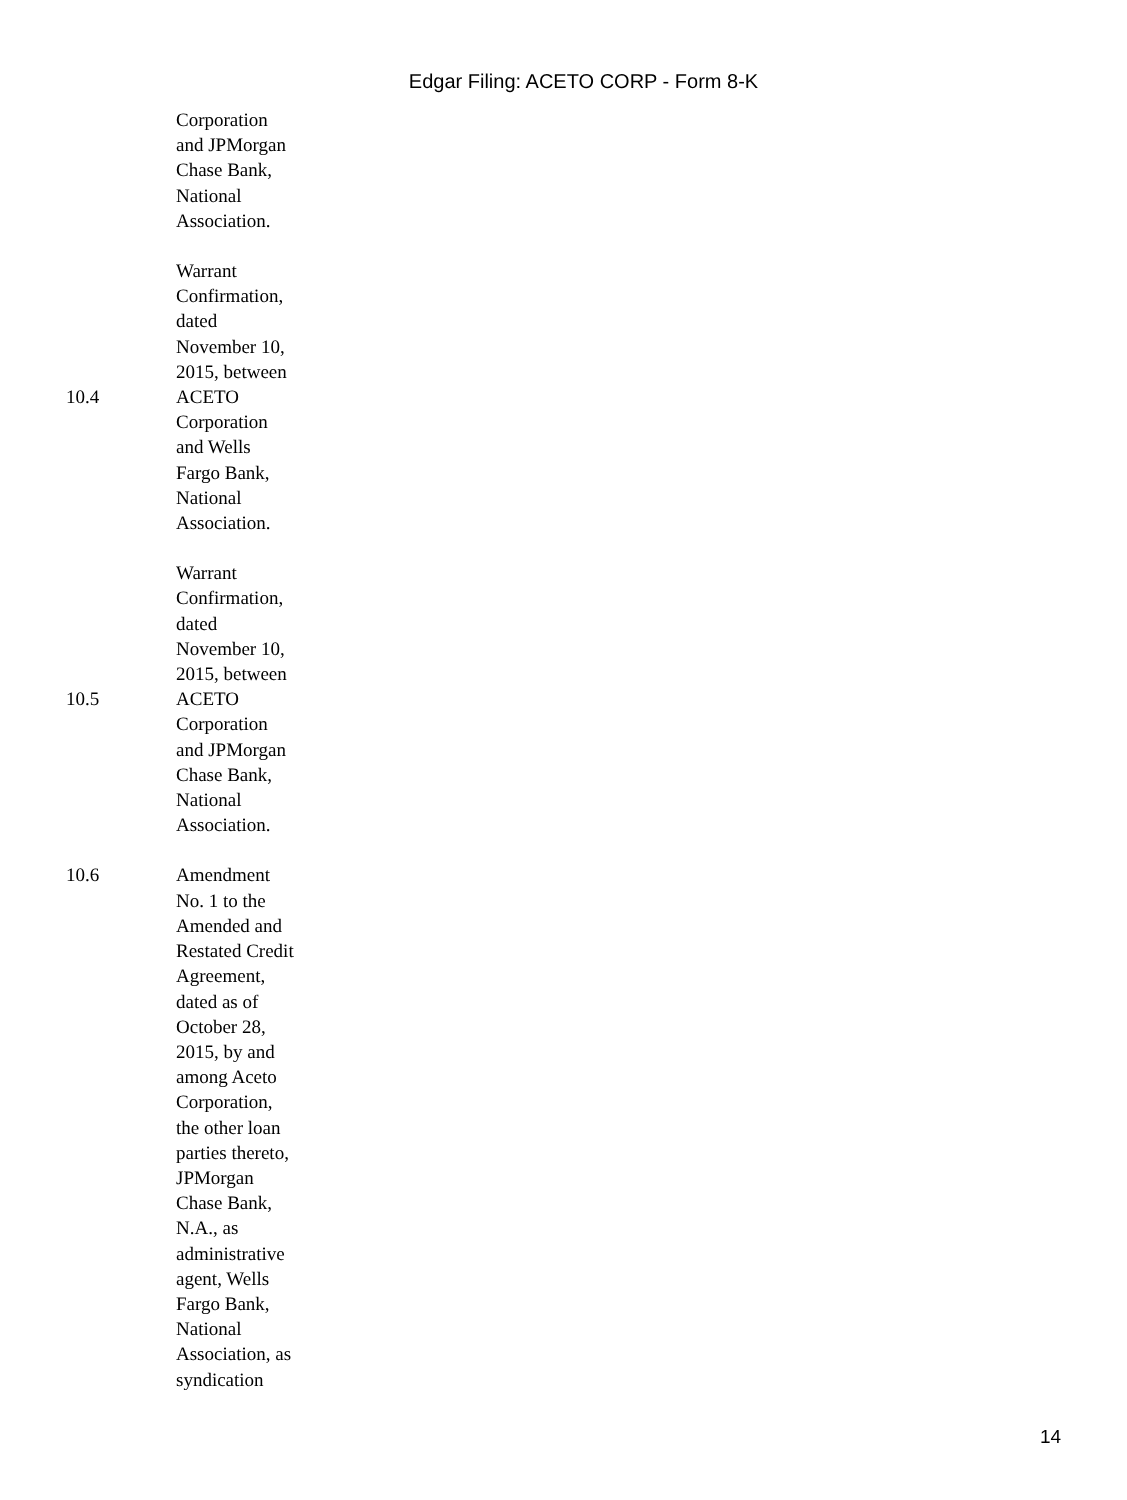Edgar Filing: ACETO CORP - Form 8-K
| | Corporation and JPMorgan Chase Bank, National Association. |
| 10.4 | Warrant Confirmation, dated November 10, 2015, between ACETO Corporation and Wells Fargo Bank, National Association. |
| 10.5 | Warrant Confirmation, dated November 10, 2015, between ACETO Corporation and JPMorgan Chase Bank, National Association. |
| 10.6 | Amendment No. 1 to the Amended and Restated Credit Agreement, dated as of October 28, 2015, by and among Aceto Corporation, the other loan parties thereto, JPMorgan Chase Bank, N.A., as administrative agent, Wells Fargo Bank, National Association, as syndication |
14